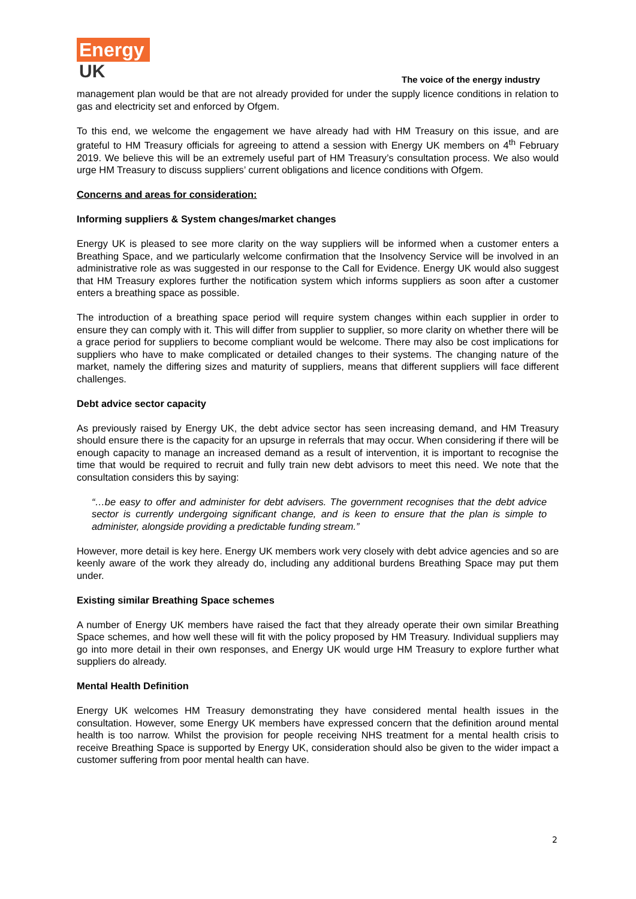Energy
UK
The voice of the energy industry
management plan would be that are not already provided for under the supply licence conditions in relation to gas and electricity set and enforced by Ofgem.
To this end, we welcome the engagement we have already had with HM Treasury on this issue, and are grateful to HM Treasury officials for agreeing to attend a session with Energy UK members on 4<sup>th</sup> February 2019. We believe this will be an extremely useful part of HM Treasury’s consultation process. We also would urge HM Treasury to discuss suppliers’ current obligations and licence conditions with Ofgem.
Concerns and areas for consideration:
Informing suppliers & System changes/market changes
Energy UK is pleased to see more clarity on the way suppliers will be informed when a customer enters a Breathing Space, and we particularly welcome confirmation that the Insolvency Service will be involved in an administrative role as was suggested in our response to the Call for Evidence. Energy UK would also suggest that HM Treasury explores further the notification system which informs suppliers as soon after a customer enters a breathing space as possible.
The introduction of a breathing space period will require system changes within each supplier in order to ensure they can comply with it. This will differ from supplier to supplier, so more clarity on whether there will be a grace period for suppliers to become compliant would be welcome. There may also be cost implications for suppliers who have to make complicated or detailed changes to their systems. The changing nature of the market, namely the differing sizes and maturity of suppliers, means that different suppliers will face different challenges.
Debt advice sector capacity
As previously raised by Energy UK, the debt advice sector has seen increasing demand, and HM Treasury should ensure there is the capacity for an upsurge in referrals that may occur. When considering if there will be enough capacity to manage an increased demand as a result of intervention, it is important to recognise the time that would be required to recruit and fully train new debt advisors to meet this need. We note that the consultation considers this by saying:
“…be easy to offer and administer for debt advisers. The government recognises that the debt advice sector is currently undergoing significant change, and is keen to ensure that the plan is simple to administer, alongside providing a predictable funding stream.”
However, more detail is key here. Energy UK members work very closely with debt advice agencies and so are keenly aware of the work they already do, including any additional burdens Breathing Space may put them under.
Existing similar Breathing Space schemes
A number of Energy UK members have raised the fact that they already operate their own similar Breathing Space schemes, and how well these will fit with the policy proposed by HM Treasury. Individual suppliers may go into more detail in their own responses, and Energy UK would urge HM Treasury to explore further what suppliers do already.
Mental Health Definition
Energy UK welcomes HM Treasury demonstrating they have considered mental health issues in the consultation. However, some Energy UK members have expressed concern that the definition around mental health is too narrow. Whilst the provision for people receiving NHS treatment for a mental health crisis to receive Breathing Space is supported by Energy UK, consideration should also be given to the wider impact a customer suffering from poor mental health can have.
2